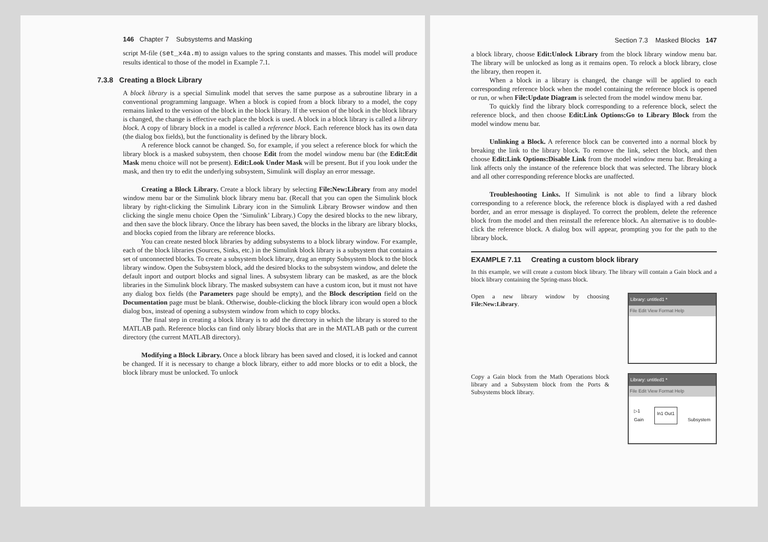146 Chapter 7 Subsystems and Masking
script M-file (set_x4a.m) to assign values to the spring constants and masses. This model will produce results identical to those of the model in Example 7.1.
7.3.8 Creating a Block Library
A block library is a special Simulink model that serves the same purpose as a subroutine library in a conventional programming language. When a block is copied from a block library to a model, the copy remains linked to the version of the block in the block library. If the version of the block in the block library is changed, the change is effective each place the block is used. A block in a block library is called a library block. A copy of library block in a model is called a reference block. Each reference block has its own data (the dialog box fields), but the functionality is defined by the library block.
A reference block cannot be changed. So, for example, if you select a reference block for which the library block is a masked subsystem, then choose Edit from the model window menu bar (the Edit:Edit Mask menu choice will not be present). Edit:Look Under Mask will be present. But if you look under the mask, and then try to edit the underlying subsystem, Simulink will display an error message.
Creating a Block Library. Create a block library by selecting File:New:Library from any model window menu bar or the Simulink block library menu bar. (Recall that you can open the Simulink block library by right-clicking the Simulink Library icon in the Simulink Library Browser window and then clicking the single menu choice Open the ‘Simulink’ Library.) Copy the desired blocks to the new library, and then save the block library. Once the library has been saved, the blocks in the library are library blocks, and blocks copied from the library are reference blocks.
You can create nested block libraries by adding subsystems to a block library window. For example, each of the block libraries (Sources, Sinks, etc.) in the Simulink block library is a subsystem that contains a set of unconnected blocks. To create a subsystem block library, drag an empty Subsystem block to the block library window. Open the Subsystem block, add the desired blocks to the subsystem window, and delete the default inport and outport blocks and signal lines. A subsystem library can be masked, as are the block libraries in the Simulink block library. The masked subsystem can have a custom icon, but it must not have any dialog box fields (the Parameters page should be empty), and the Block description field on the Documentation page must be blank. Otherwise, double-clicking the block library icon would open a block dialog box, instead of opening a subsystem window from which to copy blocks.
The final step in creating a block library is to add the directory in which the library is stored to the MATLAB path. Reference blocks can find only library blocks that are in the MATLAB path or the current directory (the current MATLAB directory).
Modifying a Block Library. Once a block library has been saved and closed, it is locked and cannot be changed. If it is necessary to change a block library, either to add more blocks or to edit a block, the block library must be unlocked. To unlock
Section 7.3 Masked Blocks 147
a block library, choose Edit:Unlock Library from the block library window menu bar. The library will be unlocked as long as it remains open. To relock a block library, close the library, then reopen it.
When a block in a library is changed, the change will be applied to each corresponding reference block when the model containing the reference block is opened or run, or when File:Update Diagram is selected from the model window menu bar.
To quickly find the library block corresponding to a reference block, select the reference block, and then choose Edit:Link Options:Go to Library Block from the model window menu bar.
Unlinking a Block. A reference block can be converted into a normal block by breaking the link to the library block. To remove the link, select the block, and then choose Edit:Link Options:Disable Link from the model window menu bar. Breaking a link affects only the instance of the reference block that was selected. The library block and all other corresponding reference blocks are unaffected.
Troubleshooting Links. If Simulink is not able to find a library block corresponding to a reference block, the reference block is displayed with a red dashed border, and an error message is displayed. To correct the problem, delete the reference block from the model and then reinstall the reference block. An alternative is to double-click the reference block. A dialog box will appear, prompting you for the path to the library block.
EXAMPLE 7.11 Creating a custom block library
In this example, we will create a custom block library. The library will contain a Gain block and a block library containing the Spring-mass block.
Open a new library window by choosing File:New:Library.
Library: untitled1 *
File Edit View Format Help
Copy a Gain block from the Math Operations block library and a Subsystem block from the Ports & Subsystems block library.
Library: untitled1 *
File Edit View Format Help
▷1
Gain In1 Out1
Subsystem